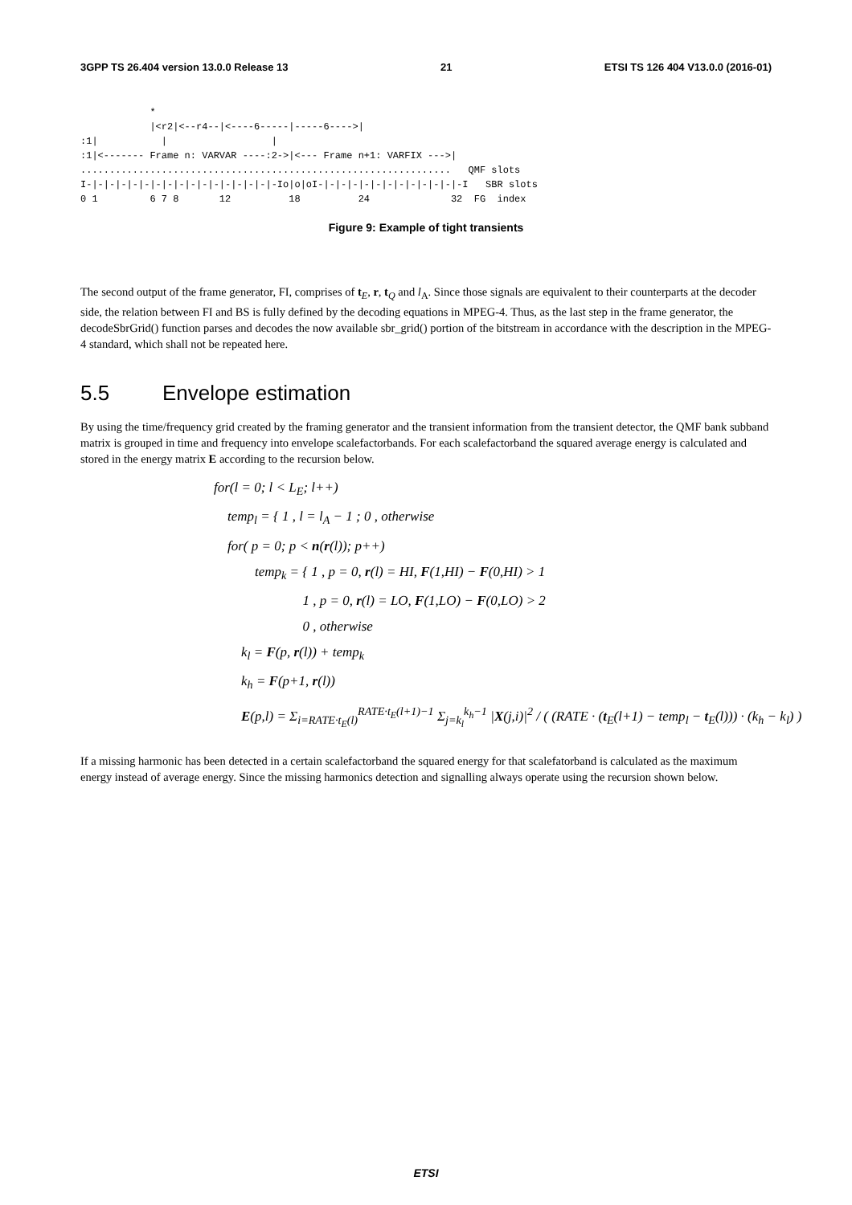3GPP TS 26.404 version 13.0.0 Release 13 21 ETSI TS 126 404 V13.0.0 (2016-01)
            *
            |<r2|<--r4--|<----6-----|-----6---->|
:1|           |                  |
:1|<------- Frame n: VARVAR ----:2->|<--- Frame n+1: VARFIX --->|
................................................................   QMF slots
I-|-|-|-|-|-|-|-|-|-|-|-|-|-|-|-|-Io|o|oI-|-|-|-|-|-|-|-|-|-|-|-|-I   SBR slots
0 1         6 7 8       12          18          24              32  FG  index
Figure 9: Example of tight transients
The second output of the frame generator, FI, comprises of t<sub>E</sub>, r, t<sub>Q</sub> and l<sub>A</sub>. Since those signals are equivalent to their counterparts at the decoder side, the relation between FI and BS is fully defined by the decoding equations in MPEG-4. Thus, as the last step in the frame generator, the decodeSbrGrid() function parses and decodes the now available sbr_grid() portion of the bitstream in accordance with the description in the MPEG-4 standard, which shall not be repeated here.
5.5 Envelope estimation
By using the time/frequency grid created by the framing generator and the transient information from the transient detector, the QMF bank subband matrix is grouped in time and frequency into envelope scalefactorbands. For each scalefactorband the squared average energy is calculated and stored in the energy matrix E according to the recursion below.
for(l = 0; l < L<sub>E</sub>; l++)
temp<sub>l</sub> = { 1 , l = l<sub>A</sub> − 1 ; 0 , otherwise
for( p = 0; p < n(r(l)); p++)
temp<sub>k</sub> = { 1 , p = 0, r(l) = HI, F(1,HI) − F(0,HI) > 1
1 , p = 0, r(l) = LO, F(1,LO) − F(0,LO) > 2
0 , otherwise
k<sub>l</sub> = F(p, r(l)) + temp<sub>k</sub>
k<sub>h</sub> = F(p+1, r(l))
E(p,l) = Σ<sub>i=RATE·t<sub>E</sub>(l)</sub><sup>RATE·t<sub>E</sub>(l+1)−1</sup> Σ<sub>j=k<sub>l</sub></sub><sup>k<sub>h</sub>−1</sup> |X(j,i)|<sup>2</sup> / ( (RATE · (t<sub>E</sub>(l+1) − temp<sub>l</sub> − t<sub>E</sub>(l))) · (k<sub>h</sub> − k<sub>l</sub>) )
If a missing harmonic has been detected in a certain scalefactorband the squared energy for that scalefatorband is calculated as the maximum energy instead of average energy. Since the missing harmonics detection and signalling always operate using the recursion shown below.
ETSI